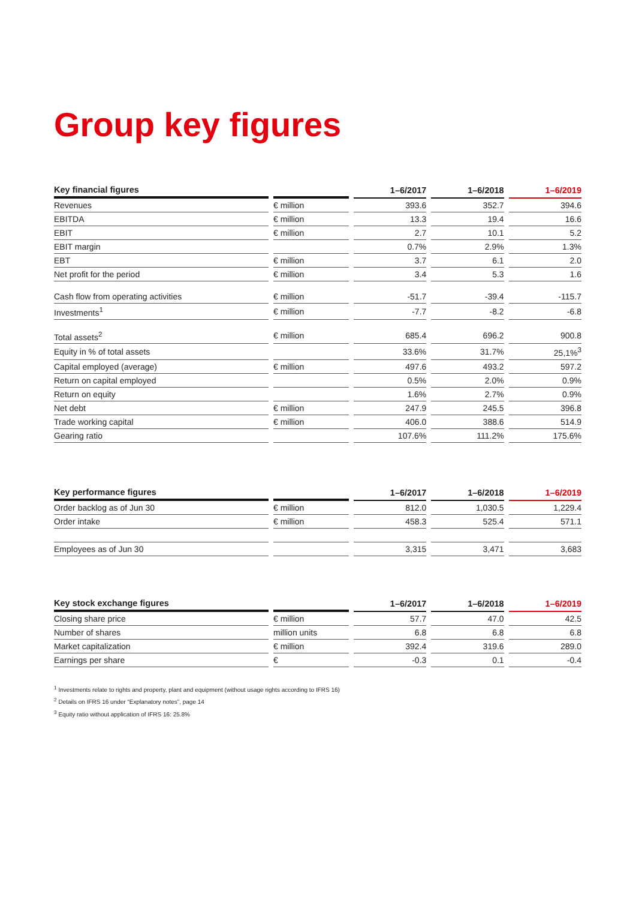Group key figures
| Key financial figures | | 1–6/2017 | 1–6/2018 | 1–6/2019 |
| --- | --- | --- | --- | --- |
| Revenues | € million | 393.6 | 352.7 | 394.6 |
| EBITDA | € million | 13.3 | 19.4 | 16.6 |
| EBIT | € million | 2.7 | 10.1 | 5.2 |
| EBIT margin | | 0.7% | 2.9% | 1.3% |
| EBT | € million | 3.7 | 6.1 | 2.0 |
| Net profit for the period | € million | 3.4 | 5.3 | 1.6 |
| Cash flow from operating activities | € million | -51.7 | -39.4 | -115.7 |
| Investments<sup>1</sup> | € million | -7.7 | -8.2 | -6.8 |
| Total assets<sup>2</sup> | € million | 685.4 | 696.2 | 900.8 |
| Equity in % of total assets | | 33.6% | 31.7% | 25,1%<sup>3</sup> |
| Capital employed (average) | € million | 497.6 | 493.2 | 597.2 |
| Return on capital employed | | 0.5% | 2.0% | 0.9% |
| Return on equity | | 1.6% | 2.7% | 0.9% |
| Net debt | € million | 247.9 | 245.5 | 396.8 |
| Trade working capital | € million | 406.0 | 388.6 | 514.9 |
| Gearing ratio | | 107.6% | 111.2% | 175.6% |
| Key performance figures | | 1–6/2017 | 1–6/2018 | 1–6/2019 |
| --- | --- | --- | --- | --- |
| Order backlog as of Jun 30 | € million | 812.0 | 1,030.5 | 1,229.4 |
| Order intake | € million | 458.3 | 525.4 | 571.1 |
| Employees as of Jun 30 | | 3,315 | 3,471 | 3,683 |
| Key stock exchange figures | | 1–6/2017 | 1–6/2018 | 1–6/2019 |
| --- | --- | --- | --- | --- |
| Closing share price | € million | 57.7 | 47.0 | 42.5 |
| Number of shares | million units | 6.8 | 6.8 | 6.8 |
| Market capitalization | € million | 392.4 | 319.6 | 289.0 |
| Earnings per share | € | -0.3 | 0.1 | -0.4 |
<sup>1</sup> Investments relate to rights and property, plant and equipment (without usage rights according to IFRS 16)
<sup>2</sup> Details on IFRS 16 under “Explanatory notes”, page 14
<sup>3</sup> Equity ratio without application of IFRS 16: 25.8%